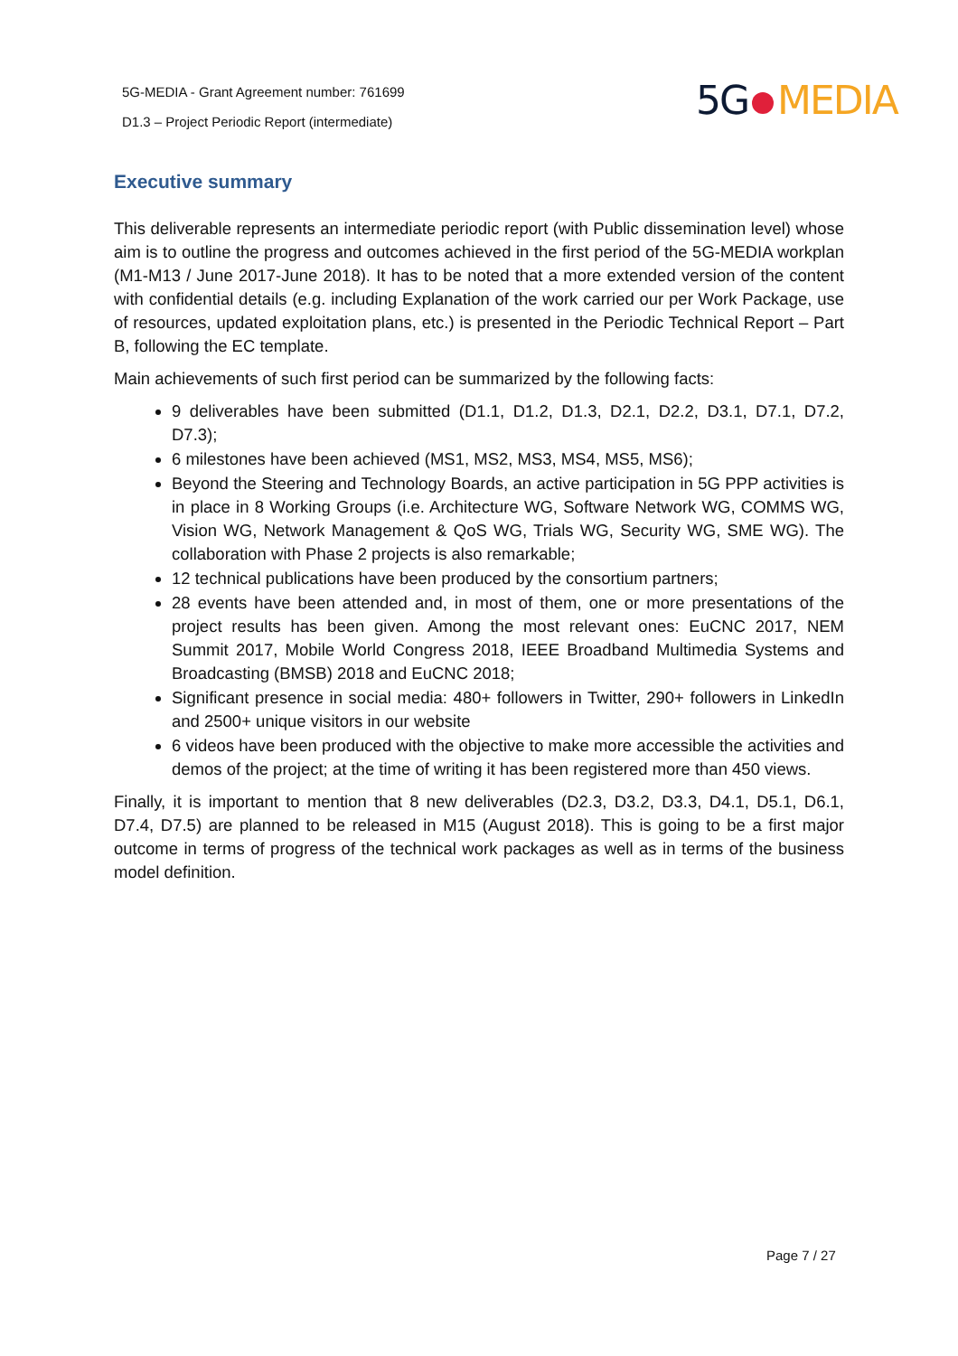5G-MEDIA - Grant Agreement number: 761699
D1.3 – Project Periodic Report (intermediate)
5G MEDIA
Executive summary
This deliverable represents an intermediate periodic report (with Public dissemination level) whose aim is to outline the progress and outcomes achieved in the first period of the 5G-MEDIA workplan (M1-M13 / June 2017-June 2018). It has to be noted that a more extended version of the content with confidential details (e.g. including Explanation of the work carried our per Work Package, use of resources, updated exploitation plans, etc.) is presented in the Periodic Technical Report – Part B, following the EC template.
Main achievements of such first period can be summarized by the following facts:
9 deliverables have been submitted (D1.1, D1.2, D1.3, D2.1, D2.2, D3.1, D7.1, D7.2, D7.3);
6 milestones have been achieved (MS1, MS2, MS3, MS4, MS5, MS6);
Beyond the Steering and Technology Boards, an active participation in 5G PPP activities is in place in 8 Working Groups (i.e. Architecture WG, Software Network WG, COMMS WG, Vision WG, Network Management & QoS WG, Trials WG, Security WG, SME WG). The collaboration with Phase 2 projects is also remarkable;
12 technical publications have been produced by the consortium partners;
28 events have been attended and, in most of them, one or more presentations of the project results has been given. Among the most relevant ones: EuCNC 2017, NEM Summit 2017, Mobile World Congress 2018, IEEE Broadband Multimedia Systems and Broadcasting (BMSB) 2018 and EuCNC 2018;
Significant presence in social media: 480+ followers in Twitter, 290+ followers in LinkedIn and 2500+ unique visitors in our website
6 videos have been produced with the objective to make more accessible the activities and demos of the project; at the time of writing it has been registered more than 450 views.
Finally, it is important to mention that 8 new deliverables (D2.3, D3.2, D3.3, D4.1, D5.1, D6.1, D7.4, D7.5) are planned to be released in M15 (August 2018). This is going to be a first major outcome in terms of progress of the technical work packages as well as in terms of the business model definition.
Page 7 / 27